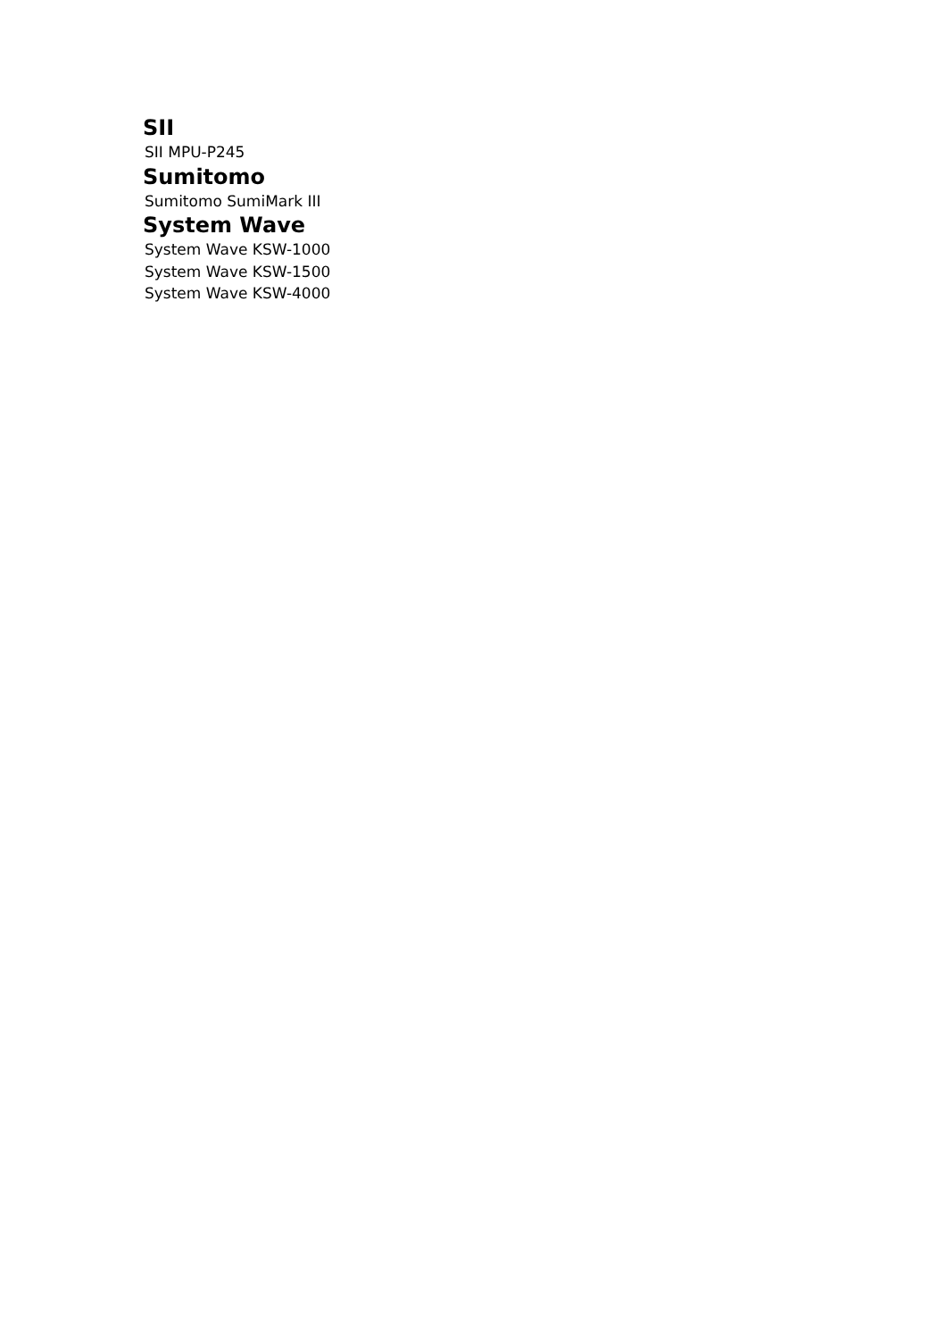SII
SII MPU-P245
Sumitomo
Sumitomo SumiMark III
System Wave
System Wave KSW-1000
System Wave KSW-1500
System Wave KSW-4000